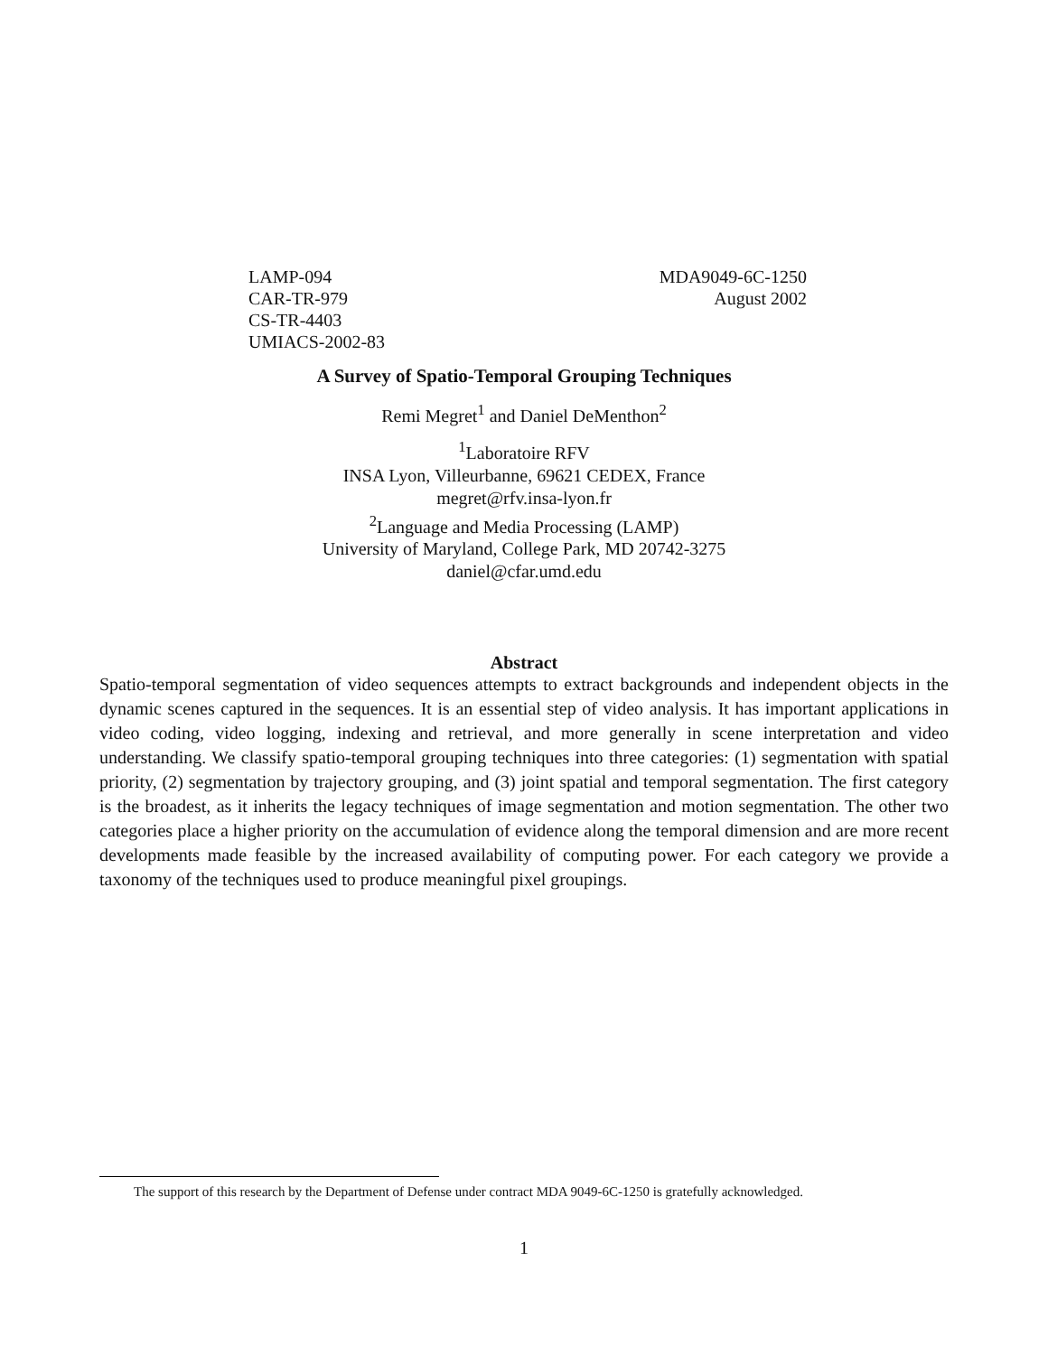LAMP-094
CAR-TR-979
CS-TR-4403
UMIACS-2002-83
MDA9049-6C-1250
August 2002
A Survey of Spatio-Temporal Grouping Techniques
Remi Megret<sup>1</sup> and Daniel DeMenthon<sup>2</sup>
<sup>1</sup> Laboratoire RFV
INSA Lyon, Villeurbanne, 69621 CEDEX, France
megret@rfv.insa-lyon.fr
<sup>2</sup> Language and Media Processing (LAMP)
University of Maryland, College Park, MD 20742-3275
daniel@cfar.umd.edu
Abstract
Spatio-temporal segmentation of video sequences attempts to extract backgrounds and independent objects in the dynamic scenes captured in the sequences. It is an essential step of video analysis. It has important applications in video coding, video logging, indexing and retrieval, and more generally in scene interpretation and video understanding. We classify spatio-temporal grouping techniques into three categories: (1) segmentation with spatial priority, (2) segmentation by trajectory grouping, and (3) joint spatial and temporal segmentation. The first category is the broadest, as it inherits the legacy techniques of image segmentation and motion segmentation. The other two categories place a higher priority on the accumulation of evidence along the temporal dimension and are more recent developments made feasible by the increased availability of computing power. For each category we provide a taxonomy of the techniques used to produce meaningful pixel groupings.
The support of this research by the Department of Defense under contract MDA 9049-6C-1250 is gratefully acknowledged.
1